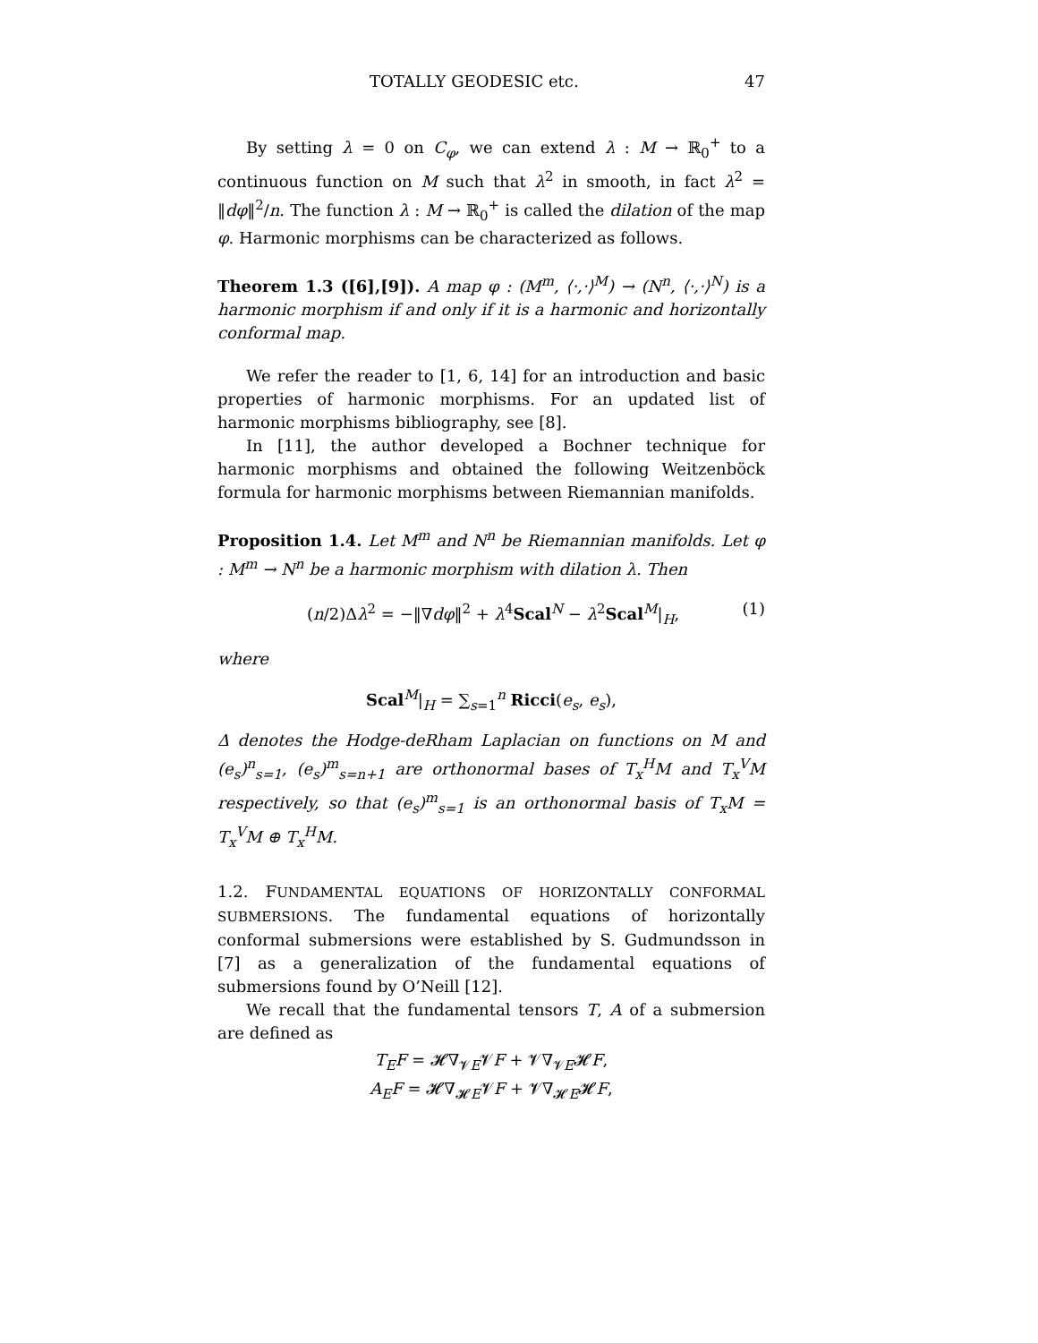TOTALLY GEODESIC etc. 47
By setting λ = 0 on C<sub>φ</sub>, we can extend λ : M → ℝ<sub>0</sub><sup>+</sup> to a continuous function on M such that λ<sup>2</sup> in smooth, in fact λ<sup>2</sup> = ‖dφ‖<sup>2</sup>/n. The function λ : M → ℝ<sub>0</sub><sup>+</sup> is called the dilation of the map φ. Harmonic morphisms can be characterized as follows.
Theorem 1.3 ([6],[9]). A map φ : (M<sup>m</sup>, ⟨·,·⟩<sup>M</sup>) → (N<sup>n</sup>, ⟨·,·⟩<sup>N</sup>) is a harmonic morphism if and only if it is a harmonic and horizontally conformal map.
We refer the reader to [1, 6, 14] for an introduction and basic properties of harmonic morphisms. For an updated list of harmonic morphisms bibliography, see [8].
In [11], the author developed a Bochner technique for harmonic morphisms and obtained the following Weitzenböck formula for harmonic morphisms between Riemannian manifolds.
Proposition 1.4. Let M<sup>m</sup> and N<sup>n</sup> be Riemannian manifolds. Let φ : M<sup>m</sup> → N<sup>n</sup> be a harmonic morphism with dilation λ. Then
(n/2)Δλ<sup>2</sup> = −‖∇dφ‖<sup>2</sup> + λ<sup>4</sup>Scal<sup>N</sup> − λ<sup>2</sup>Scal<sup>M</sup>|<sub>H</sub>, (1)
where
Scal<sup>M</sup>|<sub>H</sub> = ∑<sub>s=1</sub><sup>n</sup> Ricci(e<sub>s</sub>, e<sub>s</sub>),
Δ denotes the Hodge-deRham Laplacian on functions on M and (e<sub>s</sub>)<sup>n</sup><sub>s=1</sub>, (e<sub>s</sub>)<sup>m</sup><sub>s=n+1</sub> are orthonormal bases of T<sub>x</sub><sup>H</sup>M and T<sub>x</sub><sup>V</sup>M respectively, so that (e<sub>s</sub>)<sup>m</sup><sub>s=1</sub> is an orthonormal basis of T<sub>x</sub>M = T<sub>x</sub><sup>V</sup>M ⊕ T<sub>x</sub><sup>H</sup>M.
1.2. FUNDAMENTAL EQUATIONS OF HORIZONTALLY CONFORMAL SUBMERSIONS. The fundamental equations of horizontally conformal submersions were established by S. Gudmundsson in [7] as a generalization of the fundamental equations of submersions found by O’Neill [12].
We recall that the fundamental tensors T, A of a submersion are defined as
T<sub>E</sub>F = 𝓗∇<sub>𝓥E</sub>𝓥F + 𝓥∇<sub>𝓥E</sub>𝓗F,
A<sub>E</sub>F = 𝓗∇<sub>𝓗E</sub>𝓥F + 𝓥∇<sub>𝓗E</sub>𝓗F,